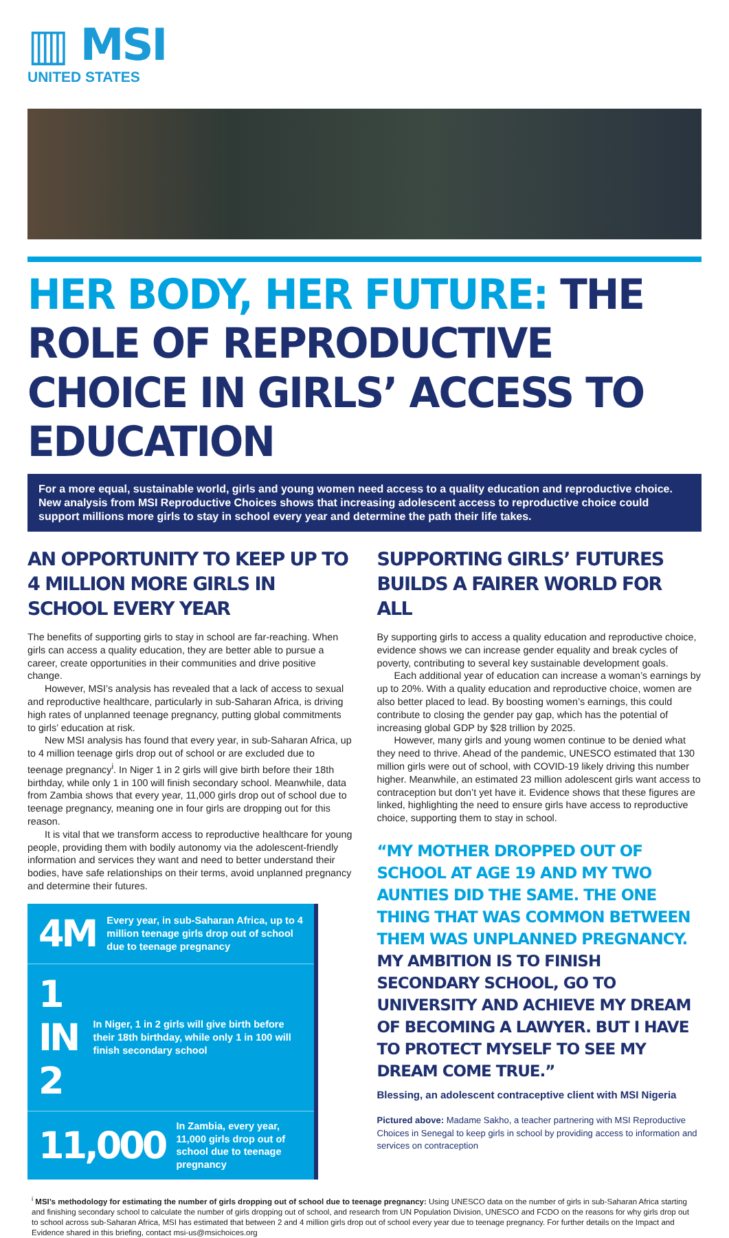▥ MSI
UNITED STATES
HER BODY, HER FUTURE: THE ROLE OF REPRODUCTIVE CHOICE IN GIRLS’ ACCESS TO EDUCATION
For a more equal, sustainable world, girls and young women need access to a quality education and reproductive choice. New analysis from MSI Reproductive Choices shows that increasing adolescent access to reproductive choice could support millions more girls to stay in school every year and determine the path their life takes.
AN OPPORTUNITY TO KEEP UP TO 4 MILLION MORE GIRLS IN SCHOOL EVERY YEAR
The benefits of supporting girls to stay in school are far-reaching. When girls can access a quality education, they are better able to pursue a career, create opportunities in their communities and drive positive change.
However, MSI’s analysis has revealed that a lack of access to sexual and reproductive healthcare, particularly in sub-Saharan Africa, is driving high rates of unplanned teenage pregnancy, putting global commitments to girls’ education at risk.
New MSI analysis has found that every year, in sub-Saharan Africa, up to 4 million teenage girls drop out of school or are excluded due to teenage pregnancy<sup>i</sup>. In Niger 1 in 2 girls will give birth before their 18th birthday, while only 1 in 100 will finish secondary school. Meanwhile, data from Zambia shows that every year, 11,000 girls drop out of school due to teenage pregnancy, meaning one in four girls are dropping out for this reason.
It is vital that we transform access to reproductive healthcare for young people, providing them with bodily autonomy via the adolescent-friendly information and services they want and need to better understand their bodies, have safe relationships on their terms, avoid unplanned pregnancy and determine their futures.
4M Every year, in sub-Saharan Africa, up to 4 million teenage girls drop out of school due to teenage pregnancy
1 IN 2 In Niger, 1 in 2 girls will give birth before their 18th birthday, while only 1 in 100 will finish secondary school
11,000 In Zambia, every year, 11,000 girls drop out of school due to teenage pregnancy
SUPPORTING GIRLS’ FUTURES BUILDS A FAIRER WORLD FOR ALL
By supporting girls to access a quality education and reproductive choice, evidence shows we can increase gender equality and break cycles of poverty, contributing to several key sustainable development goals.
Each additional year of education can increase a woman’s earnings by up to 20%. With a quality education and reproductive choice, women are also better placed to lead. By boosting women’s earnings, this could contribute to closing the gender pay gap, which has the potential of increasing global GDP by $28 trillion by 2025.
However, many girls and young women continue to be denied what they need to thrive. Ahead of the pandemic, UNESCO estimated that 130 million girls were out of school, with COVID-19 likely driving this number higher. Meanwhile, an estimated 23 million adolescent girls want access to contraception but don’t yet have it. Evidence shows that these figures are linked, highlighting the need to ensure girls have access to reproductive choice, supporting them to stay in school.
“MY MOTHER DROPPED OUT OF SCHOOL AT AGE 19 AND MY TWO AUNTIES DID THE SAME. THE ONE THING THAT WAS COMMON BETWEEN THEM WAS UNPLANNED PREGNANCY. MY AMBITION IS TO FINISH SECONDARY SCHOOL, GO TO UNIVERSITY AND ACHIEVE MY DREAM OF BECOMING A LAWYER. BUT I HAVE TO PROTECT MYSELF TO SEE MY DREAM COME TRUE.”
Blessing, an adolescent contraceptive client with MSI Nigeria
Pictured above: Madame Sakho, a teacher partnering with MSI Reproductive Choices in Senegal to keep girls in school by providing access to information and services on contraception
<sup>i</sup> MSI’s methodology for estimating the number of girls dropping out of school due to teenage pregnancy: Using UNESCO data on the number of girls in sub-Saharan Africa starting and finishing secondary school to calculate the number of girls dropping out of school, and research from UN Population Division, UNESCO and FCDO on the reasons for why girls drop out to school across sub-Saharan Africa, MSI has estimated that between 2 and 4 million girls drop out of school every year due to teenage pregnancy. For further details on the Impact and Evidence shared in this briefing, contact msi-us@msichoices.org